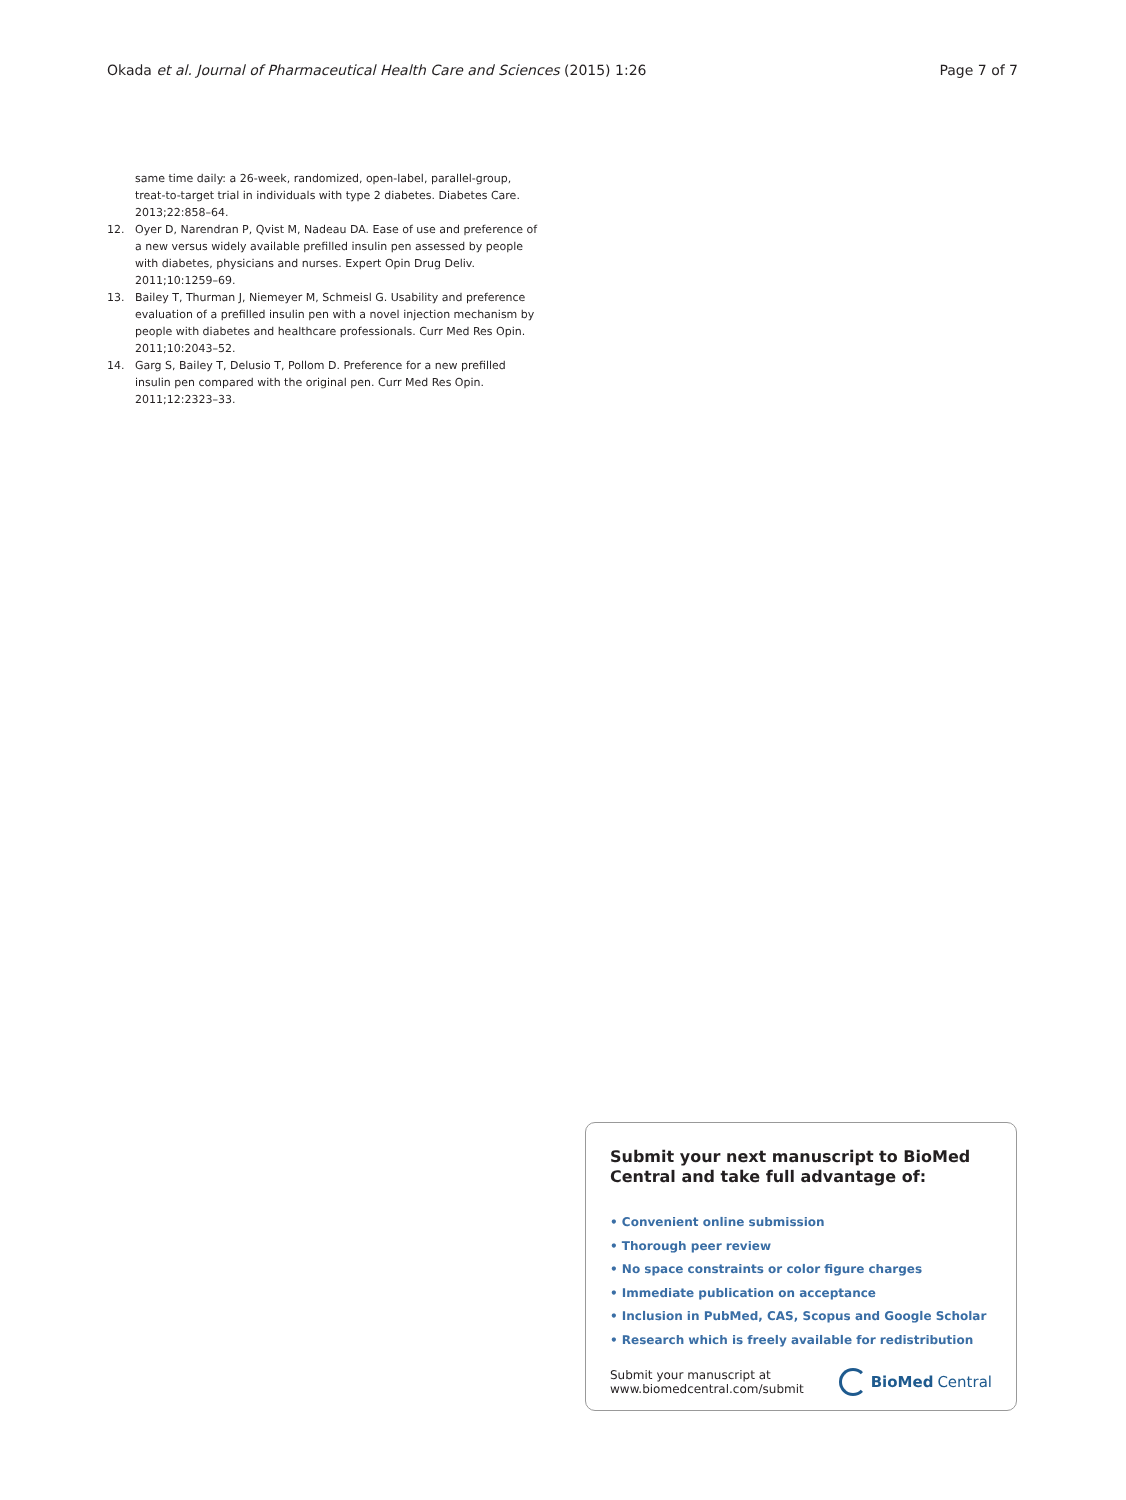Okada et al. Journal of Pharmaceutical Health Care and Sciences (2015) 1:26 Page 7 of 7
same time daily: a 26-week, randomized, open-label, parallel-group, treat-to-target trial in individuals with type 2 diabetes. Diabetes Care. 2013;22:858–64.
12. Oyer D, Narendran P, Qvist M, Nadeau DA. Ease of use and preference of a new versus widely available prefilled insulin pen assessed by people with diabetes, physicians and nurses. Expert Opin Drug Deliv. 2011;10:1259–69.
13. Bailey T, Thurman J, Niemeyer M, Schmeisl G. Usability and preference evaluation of a prefilled insulin pen with a novel injection mechanism by people with diabetes and healthcare professionals. Curr Med Res Opin. 2011;10:2043–52.
14. Garg S, Bailey T, Delusio T, Pollom D. Preference for a new prefilled insulin pen compared with the original pen. Curr Med Res Opin. 2011;12:2323–33.
Submit your next manuscript to BioMed Central and take full advantage of:
• Convenient online submission
• Thorough peer review
• No space constraints or color figure charges
• Immediate publication on acceptance
• Inclusion in PubMed, CAS, Scopus and Google Scholar
• Research which is freely available for redistribution
Submit your manuscript at
www.biomedcentral.com/submit BioMed Central